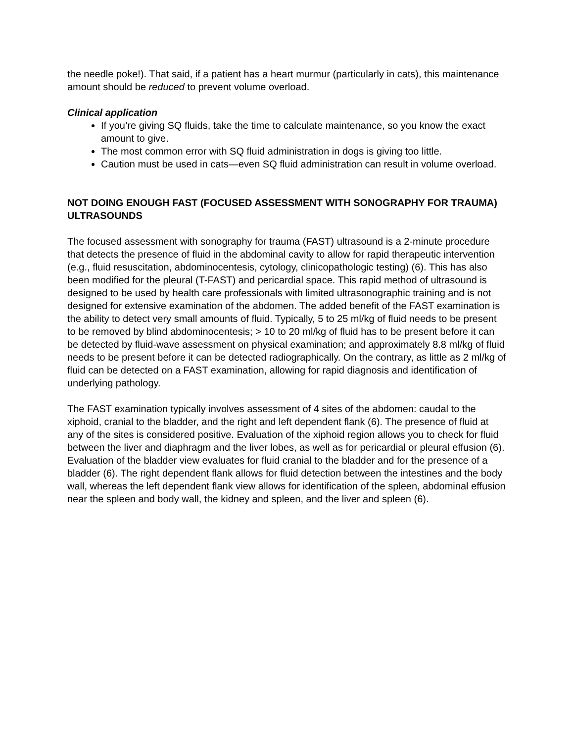the needle poke!). That said, if a patient has a heart murmur (particularly in cats), this maintenance amount should be reduced to prevent volume overload.
Clinical application
If you’re giving SQ fluids, take the time to calculate maintenance, so you know the exact amount to give.
The most common error with SQ fluid administration in dogs is giving too little.
Caution must be used in cats—even SQ fluid administration can result in volume overload.
NOT DOING ENOUGH FAST (FOCUSED ASSESSMENT WITH SONOGRAPHY FOR TRAUMA) ULTRASOUNDS
The focused assessment with sonography for trauma (FAST) ultrasound is a 2-minute procedure that detects the presence of fluid in the abdominal cavity to allow for rapid therapeutic intervention (e.g., fluid resuscitation, abdominocentesis, cytology, clinicopathologic testing) (6). This has also been modified for the pleural (T-FAST) and pericardial space. This rapid method of ultrasound is designed to be used by health care professionals with limited ultrasonographic training and is not designed for extensive examination of the abdomen. The added benefit of the FAST examination is the ability to detect very small amounts of fluid. Typically, 5 to 25 ml/kg of fluid needs to be present to be removed by blind abdominocentesis; > 10 to 20 ml/kg of fluid has to be present before it can be detected by fluid-wave assessment on physical examination; and approximately 8.8 ml/kg of fluid needs to be present before it can be detected radiographically. On the contrary, as little as 2 ml/kg of fluid can be detected on a FAST examination, allowing for rapid diagnosis and identification of underlying pathology.
The FAST examination typically involves assessment of 4 sites of the abdomen: caudal to the xiphoid, cranial to the bladder, and the right and left dependent flank (6). The presence of fluid at any of the sites is considered positive. Evaluation of the xiphoid region allows you to check for fluid between the liver and diaphragm and the liver lobes, as well as for pericardial or pleural effusion (6). Evaluation of the bladder view evaluates for fluid cranial to the bladder and for the presence of a bladder (6). The right dependent flank allows for fluid detection between the intestines and the body wall, whereas the left dependent flank view allows for identification of the spleen, abdominal effusion near the spleen and body wall, the kidney and spleen, and the liver and spleen (6).